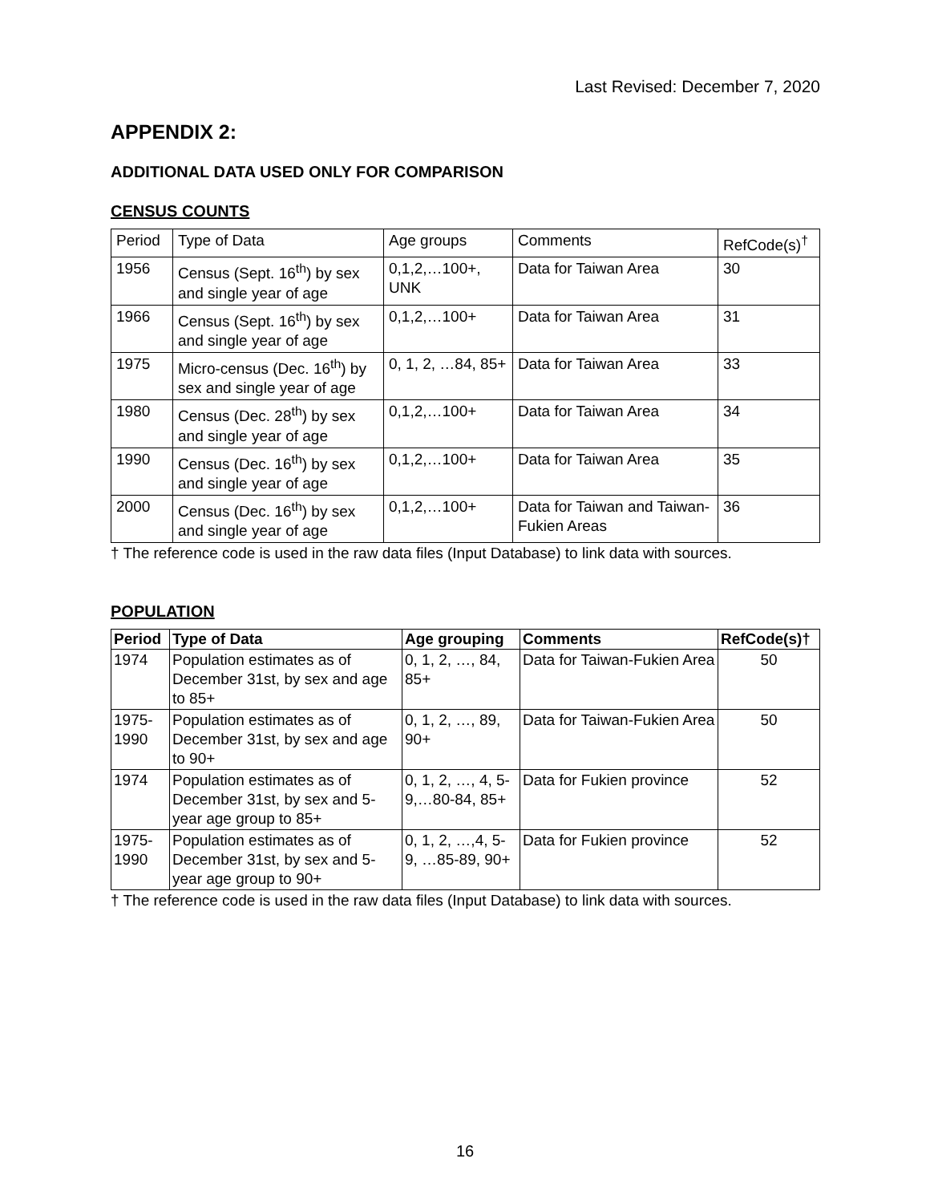Last Revised: December 7, 2020
APPENDIX 2:
ADDITIONAL DATA USED ONLY FOR COMPARISON
CENSUS COUNTS
| Period | Type of Data | Age groups | Comments | RefCode(s)<sup>†</sup> |
| --- | --- | --- | --- | --- |
| 1956 | Census (Sept. 16<sup>th</sup>) by sex and single year of age | 0,1,2,…100+, UNK | Data for Taiwan Area | 30 |
| 1966 | Census (Sept. 16<sup>th</sup>) by sex and single year of age | 0,1,2,…100+ | Data for Taiwan Area | 31 |
| 1975 | Micro-census (Dec. 16<sup>th</sup>) by sex and single year of age | 0, 1, 2, …84, 85+ | Data for Taiwan Area | 33 |
| 1980 | Census (Dec. 28<sup>th</sup>) by sex and single year of age | 0,1,2,…100+ | Data for Taiwan Area | 34 |
| 1990 | Census (Dec. 16<sup>th</sup>) by sex and single year of age | 0,1,2,…100+ | Data for Taiwan Area | 35 |
| 2000 | Census (Dec. 16<sup>th</sup>) by sex and single year of age | 0,1,2,…100+ | Data for Taiwan and Taiwan-Fukien Areas | 36 |
† The reference code is used in the raw data files (Input Database) to link data with sources.
POPULATION
| Period | Type of Data | Age grouping | Comments | RefCode(s)† |
| --- | --- | --- | --- | --- |
| 1974 | Population estimates as of December 31st, by sex and age to 85+ | 0, 1, 2, …, 84, 85+ | Data for Taiwan-Fukien Area | 50 |
| 1975-1990 | Population estimates as of December 31st, by sex and age to 90+ | 0, 1, 2, …, 89, 90+ | Data for Taiwan-Fukien Area | 50 |
| 1974 | Population estimates as of December 31st, by sex and 5-year age group to 85+ | 0, 1, 2, …, 4, 5-9,…80-84, 85+ | Data for Fukien province | 52 |
| 1975-1990 | Population estimates as of December 31st, by sex and 5-year age group to 90+ | 0, 1, 2, …,4, 5-9, …85-89, 90+ | Data for Fukien province | 52 |
† The reference code is used in the raw data files (Input Database) to link data with sources.
16